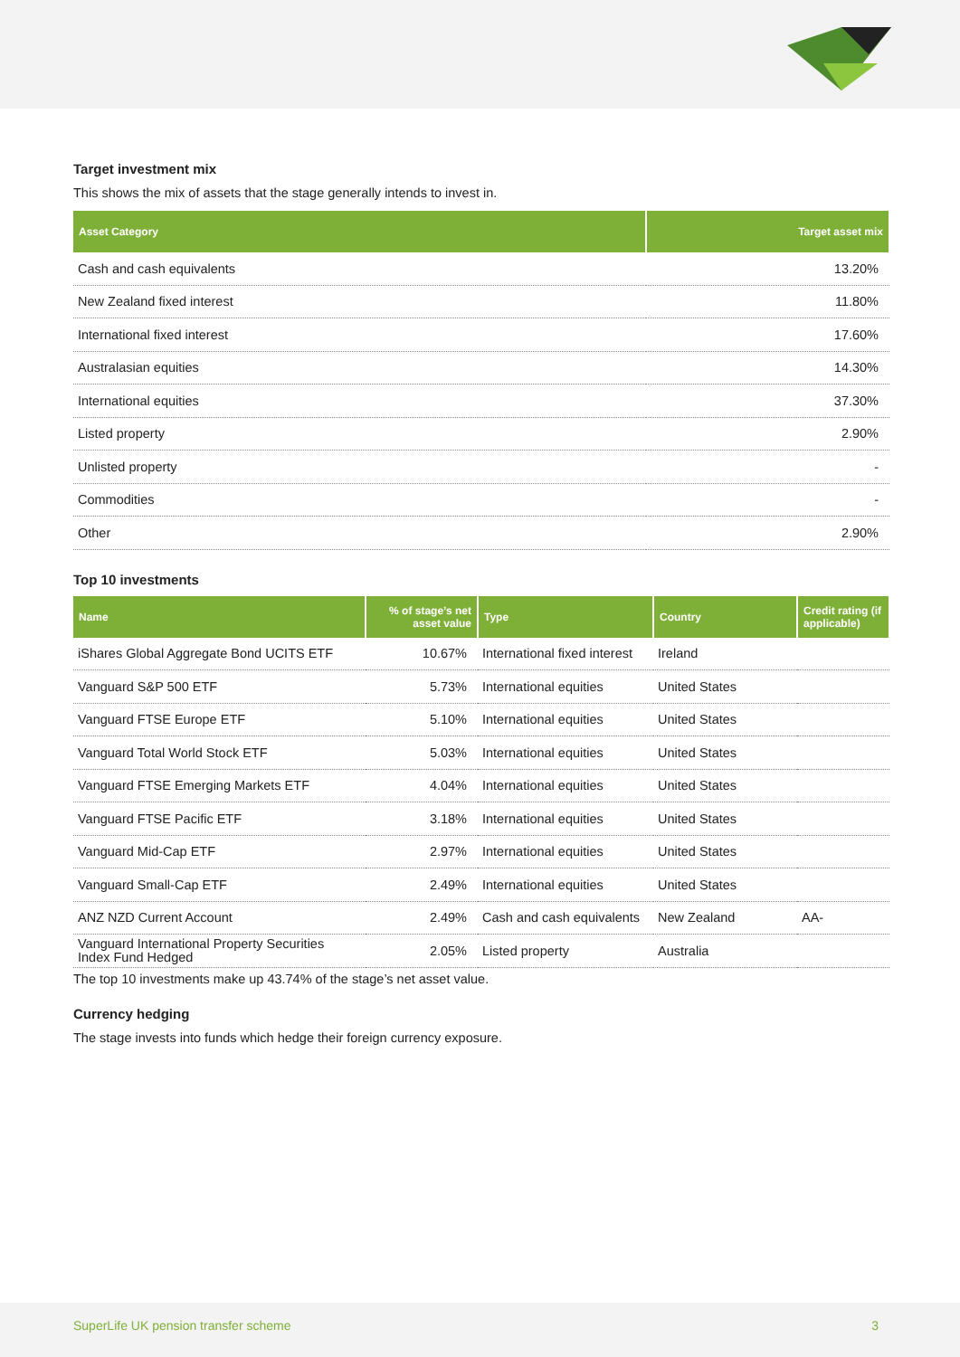Target investment mix
This shows the mix of assets that the stage generally intends to invest in.
| Asset Category | Target asset mix |
| --- | --- |
| Cash and cash equivalents | 13.20% |
| New Zealand fixed interest | 11.80% |
| International fixed interest | 17.60% |
| Australasian equities | 14.30% |
| International equities | 37.30% |
| Listed property | 2.90% |
| Unlisted property | - |
| Commodities | - |
| Other | 2.90% |
Top 10 investments
| Name | % of stage’s net asset value | Type | Country | Credit rating (if applicable) |
| --- | --- | --- | --- | --- |
| iShares Global Aggregate Bond UCITS ETF | 10.67% | International fixed interest | Ireland | |
| Vanguard S&P 500 ETF | 5.73% | International equities | United States | |
| Vanguard FTSE Europe ETF | 5.10% | International equities | United States | |
| Vanguard Total World Stock ETF | 5.03% | International equities | United States | |
| Vanguard FTSE Emerging Markets ETF | 4.04% | International equities | United States | |
| Vanguard FTSE Pacific ETF | 3.18% | International equities | United States | |
| Vanguard Mid-Cap ETF | 2.97% | International equities | United States | |
| Vanguard Small-Cap ETF | 2.49% | International equities | United States | |
| ANZ NZD Current Account | 2.49% | Cash and cash equivalents | New Zealand | AA- |
| Vanguard International Property Securities Index Fund Hedged | 2.05% | Listed property | Australia | |
The top 10 investments make up 43.74% of the stage’s net asset value.
Currency hedging
The stage invests into funds which hedge their foreign currency exposure.
SuperLife UK pension transfer scheme 3